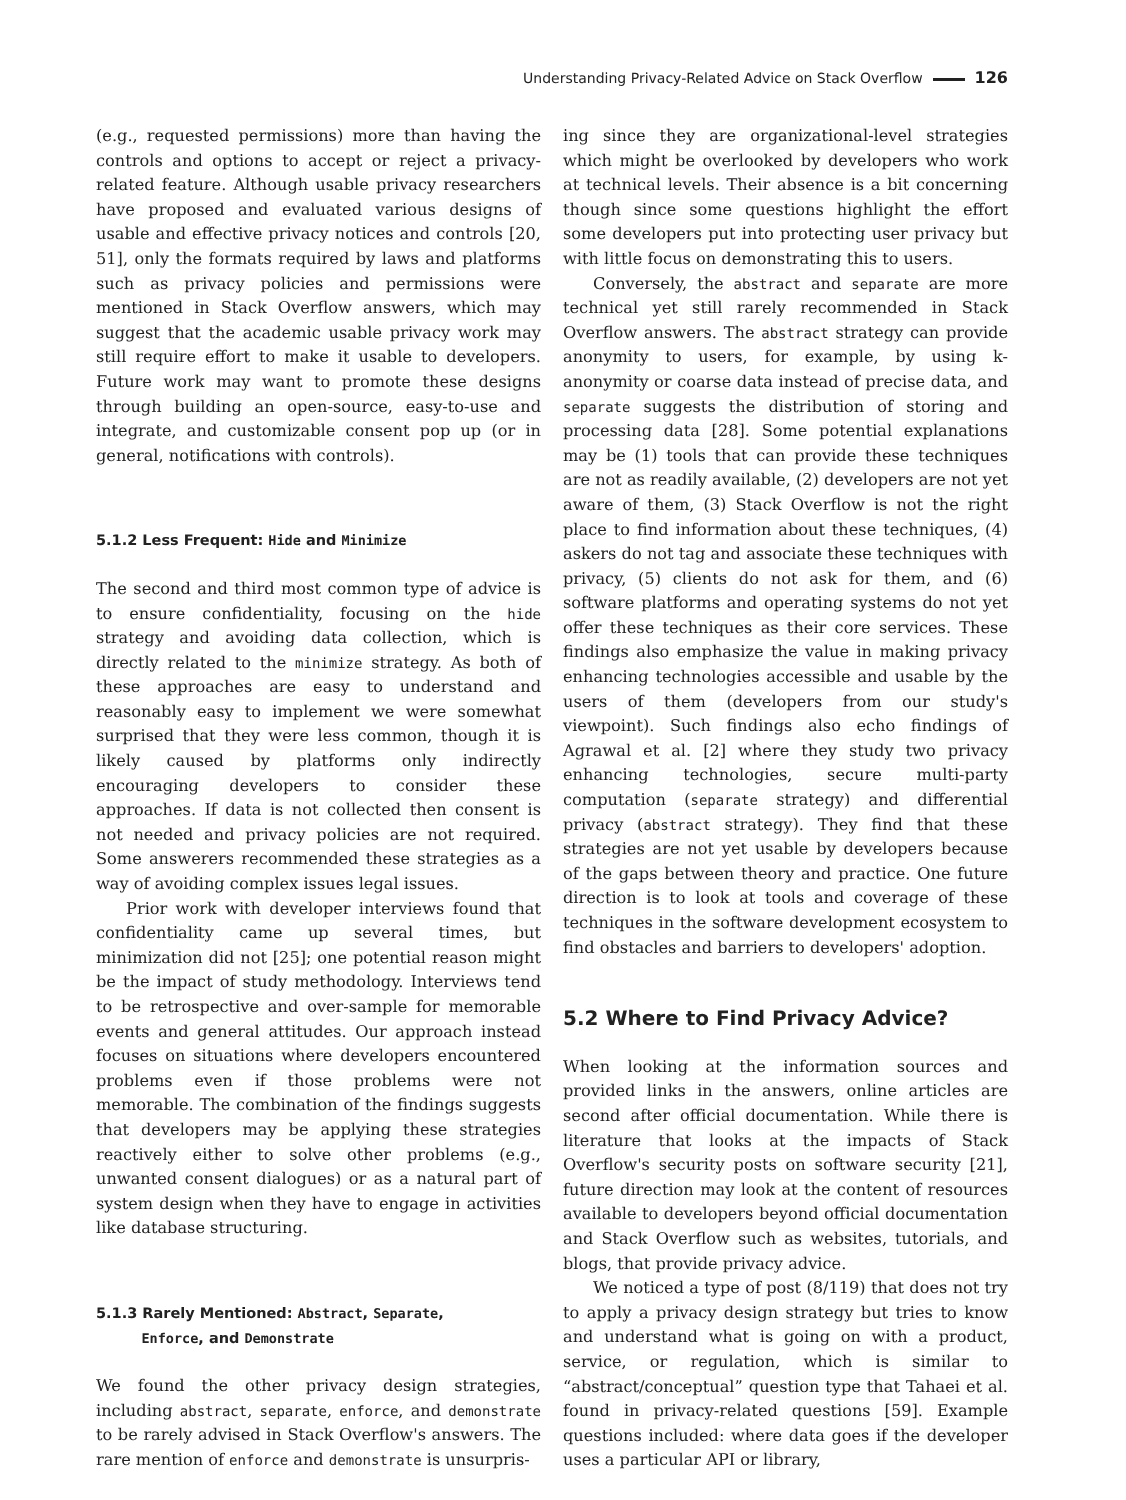Understanding Privacy-Related Advice on Stack Overflow 126
(e.g., requested permissions) more than having the controls and options to accept or reject a privacy-related feature. Although usable privacy researchers have proposed and evaluated various designs of usable and effective privacy notices and controls [20, 51], only the formats required by laws and platforms such as privacy policies and permissions were mentioned in Stack Overflow answers, which may suggest that the academic usable privacy work may still require effort to make it usable to developers. Future work may want to promote these designs through building an open-source, easy-to-use and integrate, and customizable consent pop up (or in general, notifications with controls).
5.1.2 Less Frequent: Hide and Minimize
The second and third most common type of advice is to ensure confidentiality, focusing on the hide strategy and avoiding data collection, which is directly related to the minimize strategy. As both of these approaches are easy to understand and reasonably easy to implement we were somewhat surprised that they were less common, though it is likely caused by platforms only indirectly encouraging developers to consider these approaches. If data is not collected then consent is not needed and privacy policies are not required. Some answerers recommended these strategies as a way of avoiding complex issues legal issues.
Prior work with developer interviews found that confidentiality came up several times, but minimization did not [25]; one potential reason might be the impact of study methodology. Interviews tend to be retrospective and over-sample for memorable events and general attitudes. Our approach instead focuses on situations where developers encountered problems even if those problems were not memorable. The combination of the findings suggests that developers may be applying these strategies reactively either to solve other problems (e.g., unwanted consent dialogues) or as a natural part of system design when they have to engage in activities like database structuring.
5.1.3 Rarely Mentioned: Abstract, Separate,
Enforce, and Demonstrate
We found the other privacy design strategies, including abstract, separate, enforce, and demonstrate to be rarely advised in Stack Overflow's answers. The rare mention of enforce and demonstrate is unsurpris-
ing since they are organizational-level strategies which might be overlooked by developers who work at technical levels. Their absence is a bit concerning though since some questions highlight the effort some developers put into protecting user privacy but with little focus on demonstrating this to users.
Conversely, the abstract and separate are more technical yet still rarely recommended in Stack Overflow answers. The abstract strategy can provide anonymity to users, for example, by using k-anonymity or coarse data instead of precise data, and separate suggests the distribution of storing and processing data [28]. Some potential explanations may be (1) tools that can provide these techniques are not as readily available, (2) developers are not yet aware of them, (3) Stack Overflow is not the right place to find information about these techniques, (4) askers do not tag and associate these techniques with privacy, (5) clients do not ask for them, and (6) software platforms and operating systems do not yet offer these techniques as their core services. These findings also emphasize the value in making privacy enhancing technologies accessible and usable by the users of them (developers from our study's viewpoint). Such findings also echo findings of Agrawal et al. [2] where they study two privacy enhancing technologies, secure multi-party computation (separate strategy) and differential privacy (abstract strategy). They find that these strategies are not yet usable by developers because of the gaps between theory and practice. One future direction is to look at tools and coverage of these techniques in the software development ecosystem to find obstacles and barriers to developers' adoption.
5.2 Where to Find Privacy Advice?
When looking at the information sources and provided links in the answers, online articles are second after official documentation. While there is literature that looks at the impacts of Stack Overflow's security posts on software security [21], future direction may look at the content of resources available to developers beyond official documentation and Stack Overflow such as websites, tutorials, and blogs, that provide privacy advice.
We noticed a type of post (8/119) that does not try to apply a privacy design strategy but tries to know and understand what is going on with a product, service, or regulation, which is similar to “abstract/conceptual” question type that Tahaei et al. found in privacy-related questions [59]. Example questions included: where data goes if the developer uses a particular API or library,